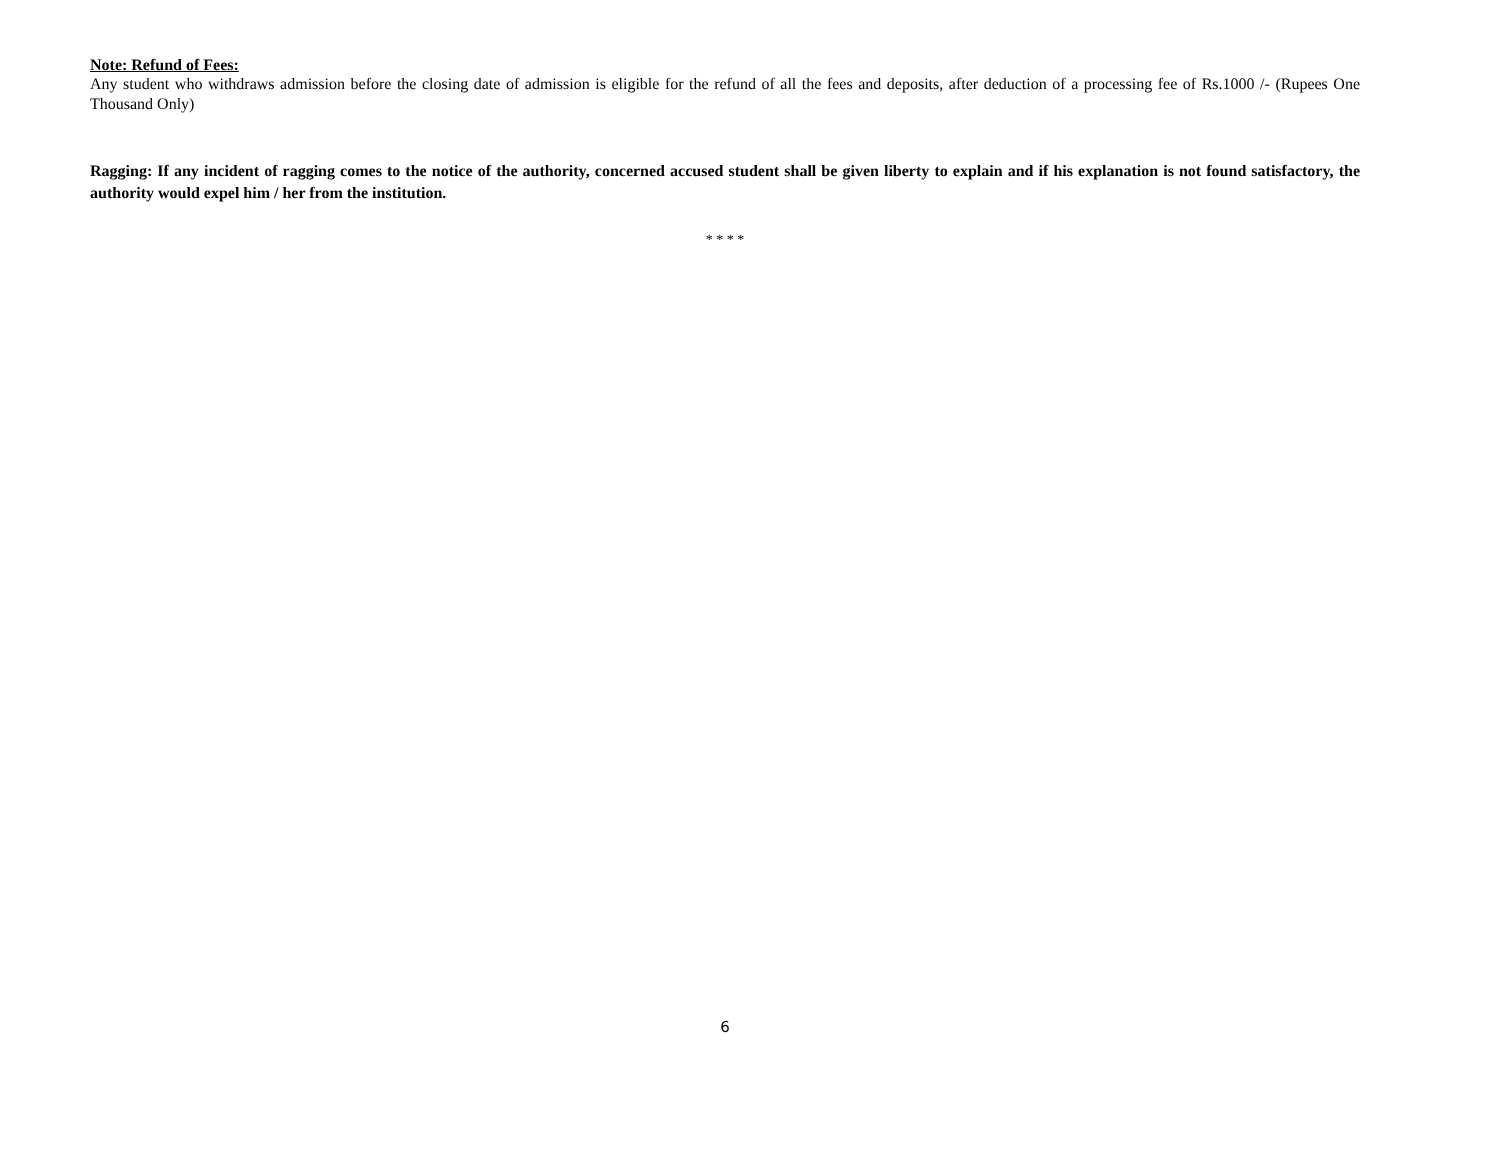Note: Refund of Fees:
Any student who withdraws admission before the closing date of admission is eligible for the refund of all the fees and deposits, after deduction of a processing fee of Rs.1000 /- (Rupees One Thousand Only)
Ragging: If any incident of ragging comes to the notice of the authority, concerned accused student shall be given liberty to explain and if his explanation is not found satisfactory, the authority would expel him / her from the institution.
* * * *
6